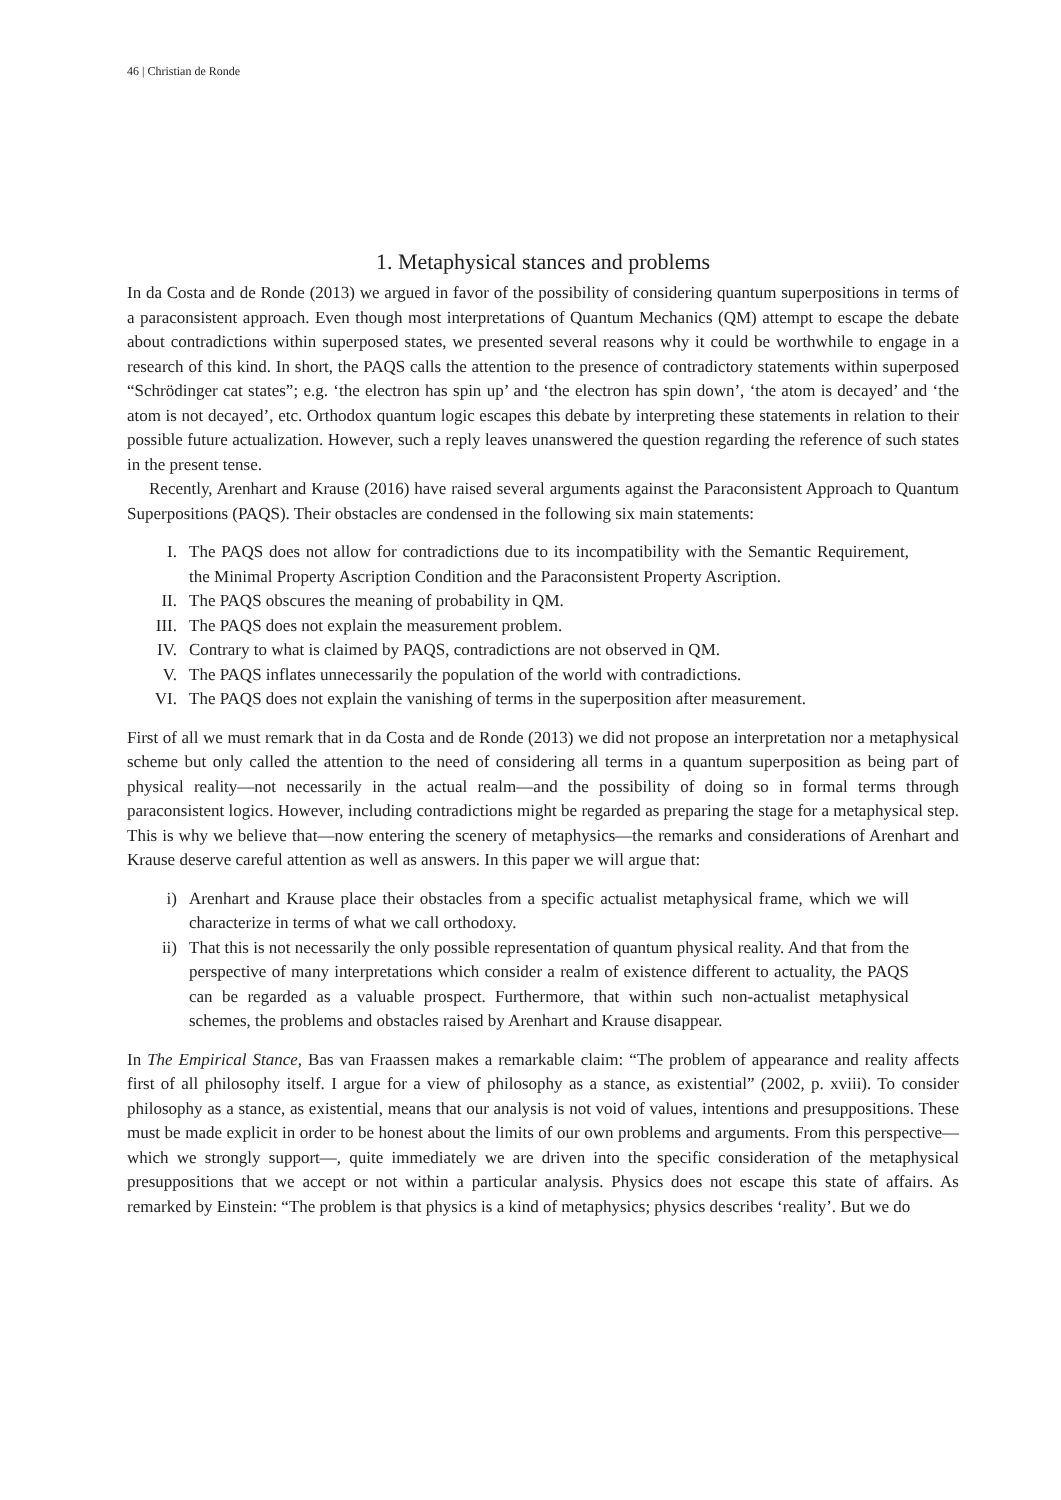46 | Christian de Ronde
1. Metaphysical stances and problems
In da Costa and de Ronde (2013) we argued in favor of the possibility of considering quantum superpositions in terms of a paraconsistent approach. Even though most interpretations of Quantum Mechanics (QM) attempt to escape the debate about contradictions within superposed states, we presented several reasons why it could be worthwhile to engage in a research of this kind. In short, the PAQS calls the attention to the presence of contradictory statements within superposed “Schrödinger cat states”; e.g. ‘the electron has spin up’ and ‘the electron has spin down’, ‘the atom is decayed’ and ‘the atom is not decayed’, etc. Orthodox quantum logic escapes this debate by interpreting these statements in relation to their possible future actualization. However, such a reply leaves unanswered the question regarding the reference of such states in the present tense.
Recently, Arenhart and Krause (2016) have raised several arguments against the Paraconsistent Approach to Quantum Superpositions (PAQS). Their obstacles are condensed in the following six main statements:
I. The PAQS does not allow for contradictions due to its incompatibility with the Semantic Requirement, the Minimal Property Ascription Condition and the Paraconsistent Property Ascription.
II. The PAQS obscures the meaning of probability in QM.
III. The PAQS does not explain the measurement problem.
IV. Contrary to what is claimed by PAQS, contradictions are not observed in QM.
V. The PAQS inflates unnecessarily the population of the world with contradictions.
VI. The PAQS does not explain the vanishing of terms in the superposition after measurement.
First of all we must remark that in da Costa and de Ronde (2013) we did not propose an interpretation nor a metaphysical scheme but only called the attention to the need of considering all terms in a quantum superposition as being part of physical reality—not necessarily in the actual realm—and the possibility of doing so in formal terms through paraconsistent logics. However, including contradictions might be regarded as preparing the stage for a metaphysical step. This is why we believe that—now entering the scenery of metaphysics—the remarks and considerations of Arenhart and Krause deserve careful attention as well as answers. In this paper we will argue that:
i) Arenhart and Krause place their obstacles from a specific actualist metaphysical frame, which we will characterize in terms of what we call orthodoxy.
ii) That this is not necessarily the only possible representation of quantum physical reality. And that from the perspective of many interpretations which consider a realm of existence different to actuality, the PAQS can be regarded as a valuable prospect. Furthermore, that within such non-actualist metaphysical schemes, the problems and obstacles raised by Arenhart and Krause disappear.
In The Empirical Stance, Bas van Fraassen makes a remarkable claim: “The problem of appearance and reality affects first of all philosophy itself. I argue for a view of philosophy as a stance, as existential” (2002, p. xviii). To consider philosophy as a stance, as existential, means that our analysis is not void of values, intentions and presuppositions. These must be made explicit in order to be honest about the limits of our own problems and arguments. From this perspective—which we strongly support—, quite immediately we are driven into the specific consideration of the metaphysical presuppositions that we accept or not within a particular analysis. Physics does not escape this state of affairs. As remarked by Einstein: “The problem is that physics is a kind of metaphysics; physics describes ‘reality’. But we do